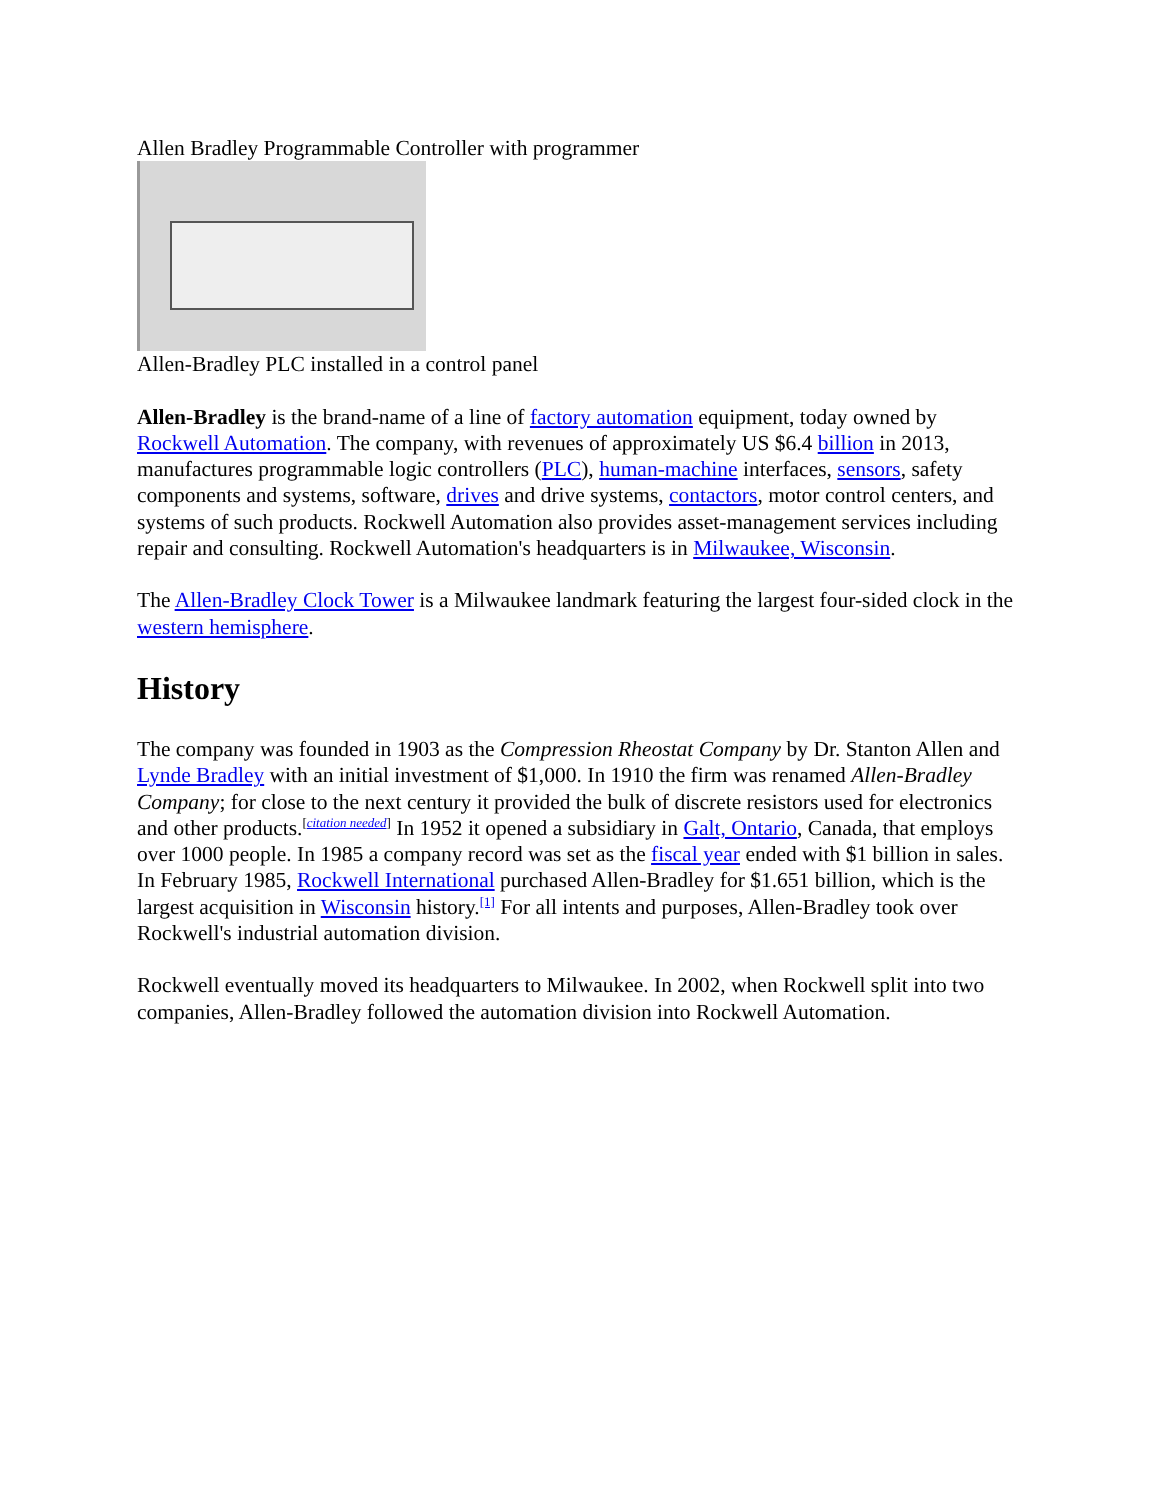Allen Bradley Programmable Controller with programmer
Allen-Bradley PLC installed in a control panel
Allen-Bradley is the brand-name of a line of factory automation equipment, today owned by Rockwell Automation. The company, with revenues of approximately US $6.4 billion in 2013, manufactures programmable logic controllers (PLC), human-machine interfaces, sensors, safety components and systems, software, drives and drive systems, contactors, motor control centers, and systems of such products. Rockwell Automation also provides asset-management services including repair and consulting. Rockwell Automation's headquarters is in Milwaukee, Wisconsin.
The Allen-Bradley Clock Tower is a Milwaukee landmark featuring the largest four-sided clock in the western hemisphere.
History
The company was founded in 1903 as the Compression Rheostat Company by Dr. Stanton Allen and Lynde Bradley with an initial investment of $1,000. In 1910 the firm was renamed Allen-Bradley Company; for close to the next century it provided the bulk of discrete resistors used for electronics and other products.<sup>[citation needed]</sup> In 1952 it opened a subsidiary in Galt, Ontario, Canada, that employs over 1000 people. In 1985 a company record was set as the fiscal year ended with $1 billion in sales. In February 1985, Rockwell International purchased Allen-Bradley for $1.651 billion, which is the largest acquisition in Wisconsin history.<sup>[1]</sup> For all intents and purposes, Allen-Bradley took over Rockwell's industrial automation division.
Rockwell eventually moved its headquarters to Milwaukee. In 2002, when Rockwell split into two companies, Allen-Bradley followed the automation division into Rockwell Automation.